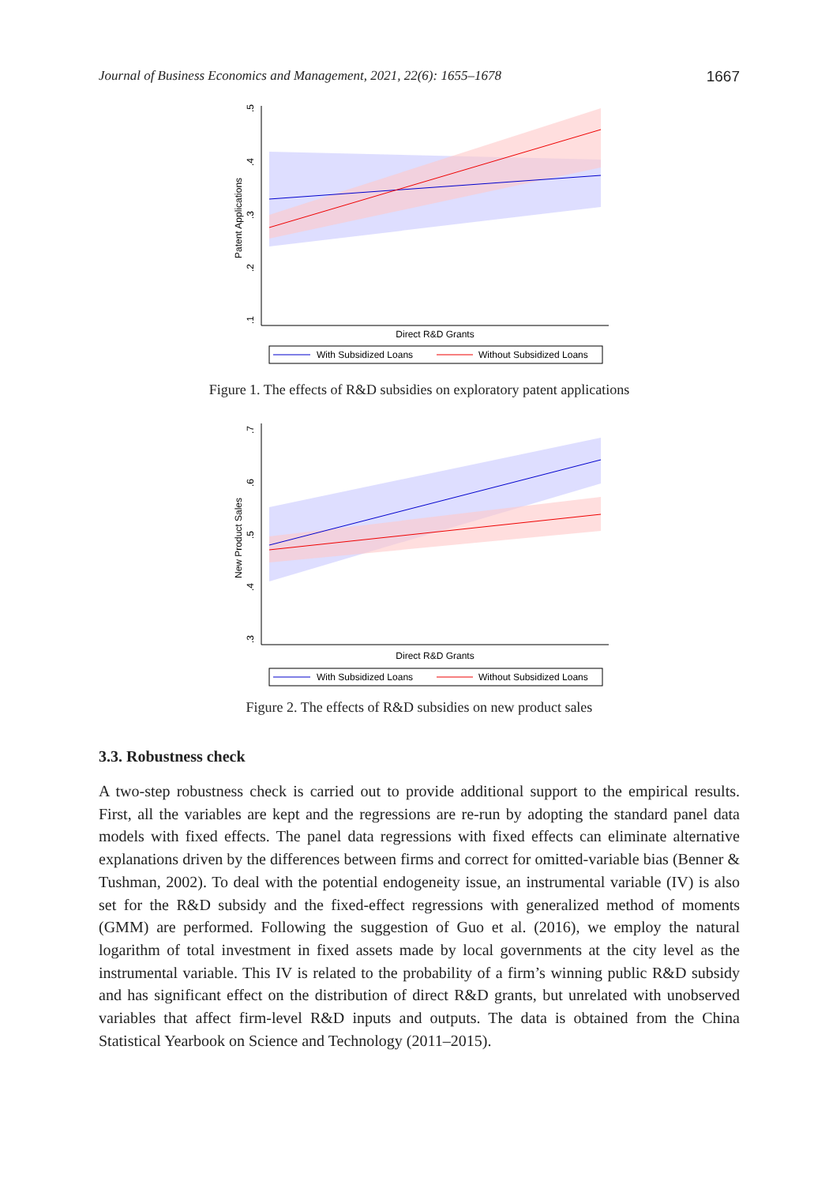Journal of Business Economics and Management, 2021, 22(6): 1655–1678 1667
.5
.4
.3
.2
.1
Patent Applications
Direct R&D Grants
With Subsidized Loans
Without Subsidized Loans
Figure 1. The effects of R&D subsidies on exploratory patent applications
.7
.6
.5
.4
.3
New Product Sales
Direct R&D Grants
With Subsidized Loans
Without Subsidized Loans
Figure 2. The effects of R&D subsidies on new product sales
3.3. Robustness check
A two-step robustness check is carried out to provide additional support to the empirical results. First, all the variables are kept and the regressions are re-run by adopting the standard panel data models with fixed effects. The panel data regressions with fixed effects can eliminate alternative explanations driven by the differences between firms and correct for omitted-variable bias (Benner & Tushman, 2002). To deal with the potential endogeneity issue, an instrumental variable (IV) is also set for the R&D subsidy and the fixed-effect regressions with generalized method of moments (GMM) are performed. Following the suggestion of Guo et al. (2016), we employ the natural logarithm of total investment in fixed assets made by local governments at the city level as the instrumental variable. This IV is related to the probability of a firm’s winning public R&D subsidy and has significant effect on the distribution of direct R&D grants, but unrelated with unobserved variables that affect firm-level R&D inputs and outputs. The data is obtained from the China Statistical Yearbook on Science and Technology (2011–2015).